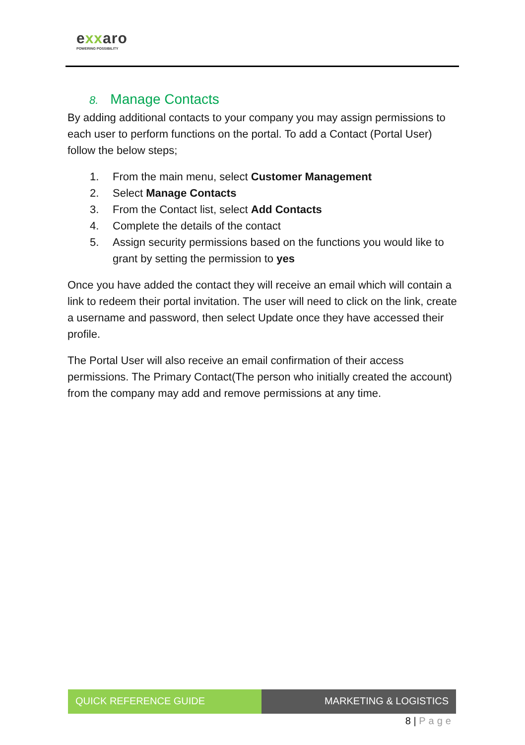exxaro
POWERING POSSIBILITY
8. Manage Contacts
By adding additional contacts to your company you may assign permissions to each user to perform functions on the portal. To add a Contact (Portal User) follow the below steps;
1. From the main menu, select Customer Management
2. Select Manage Contacts
3. From the Contact list, select Add Contacts
4. Complete the details of the contact
5. Assign security permissions based on the functions you would like to grant by setting the permission to yes
Once you have added the contact they will receive an email which will contain a link to redeem their portal invitation. The user will need to click on the link, create a username and password, then select Update once they have accessed their profile.
The Portal User will also receive an email confirmation of their access permissions. The Primary Contact(The person who initially created the account) from the company may add and remove permissions at any time.
QUICK REFERENCE GUIDE MARKETING & LOGISTICS
8 | Page